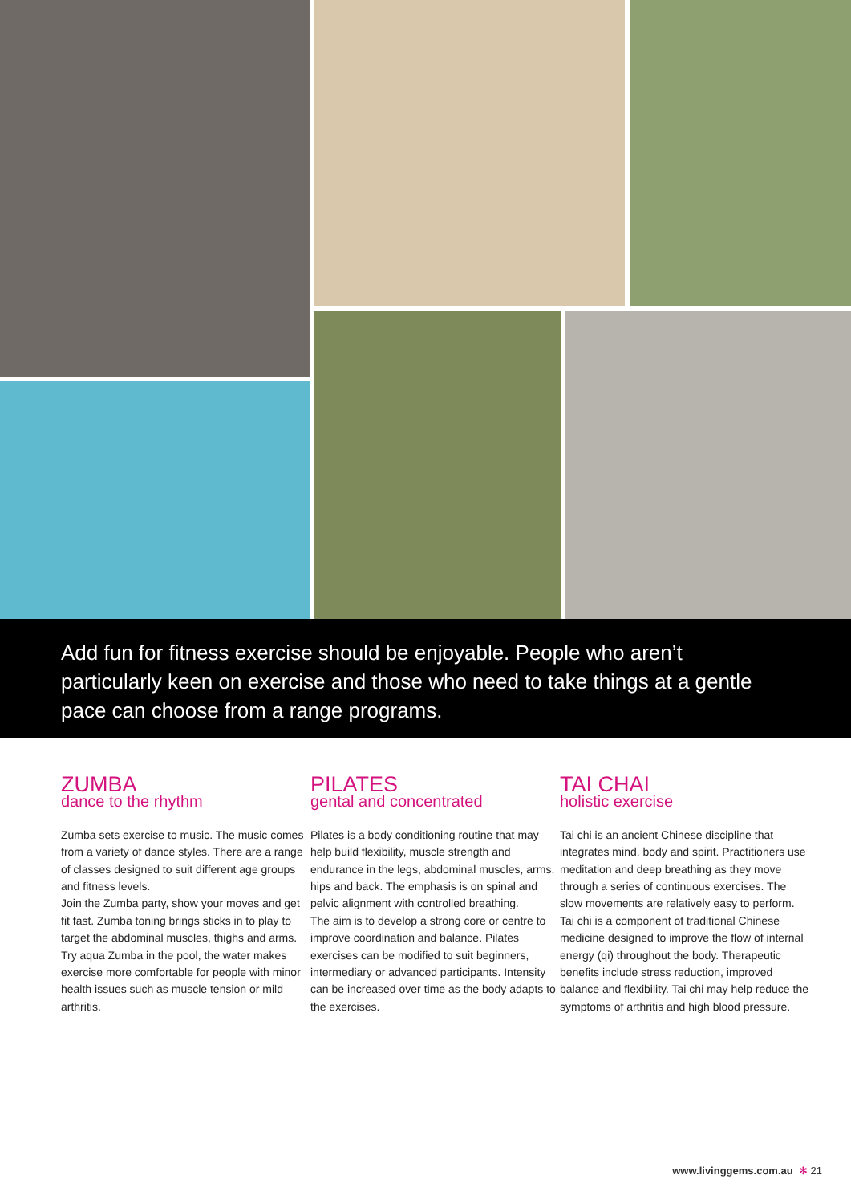Add fun for fitness exercise should be enjoyable. People who aren’t particularly keen on exercise and those who need to take things at a gentle pace can choose from a range programs.
ZUMBA
dance to the rhythm
Zumba sets exercise to music. The music comes from a variety of dance styles. There are a range of classes designed to suit different age groups and fitness levels.
Join the Zumba party, show your moves and get fit fast. Zumba toning brings sticks in to play to target the abdominal muscles, thighs and arms. Try aqua Zumba in the pool, the water makes exercise more comfortable for people with minor health issues such as muscle tension or mild arthritis.
PILATES
gental and concentrated
Pilates is a body conditioning routine that may help build flexibility, muscle strength and endurance in the legs, abdominal muscles, arms, hips and back. The emphasis is on spinal and pelvic alignment with controlled breathing.
The aim is to develop a strong core or centre to improve coordination and balance. Pilates exercises can be modified to suit beginners, intermediary or advanced participants. Intensity can be increased over time as the body adapts to the exercises.
TAI CHAI
holistic exercise
Tai chi is an ancient Chinese discipline that integrates mind, body and spirit. Practitioners use meditation and deep breathing as they move through a series of continuous exercises. The slow movements are relatively easy to perform.
Tai chi is a component of traditional Chinese medicine designed to improve the flow of internal energy (qi) throughout the body. Therapeutic benefits include stress reduction, improved balance and flexibility. Tai chi may help reduce the symptoms of arthritis and high blood pressure.
www.livinggems.com.au ✻ 21